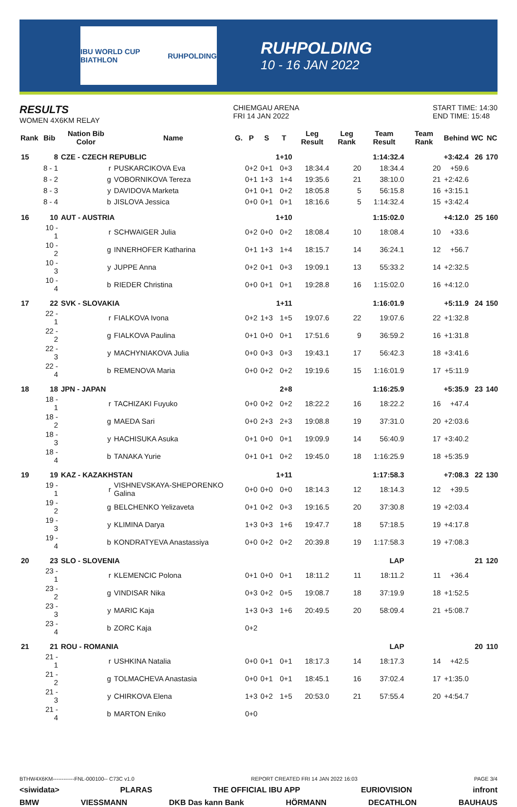IBU WORLD CUP BIATHLON RUHPOLDING
RUHPOLDING
10 - 16 JAN 2022
RESULTS
WOMEN 4X6KM RELAY
CHIEMGAU ARENA
FRI 14 JAN 2022
START TIME: 14:30
END TIME: 15:48
| Rank | Bib | Nation Bib Color | Name | G. | P | S | T | Leg Result | Leg Rank | Team Result | Team Rank | Behind | WC | NC |
| --- | --- | --- | --- | --- | --- | --- | --- | --- | --- | --- | --- | --- | --- | --- |
| 15 | 8 | CZE - CZECH REPUBLIC | | | | | 1+10 | | | 1:14:32.4 | | +3:42.4 | 26 | 170 |
| | 8 - 1 | r | PUSKARCIKOVA Eva | | 0+2 | 0+1 | 0+3 | 18:34.4 | 20 | 18:34.4 | 20 | +59.6 | | |
| | 8 - 2 | g | VOBORNIKOVA Tereza | | 0+1 | 1+3 | 1+4 | 19:35.6 | 21 | 38:10.0 | 21 | +2:42.6 | | |
| | 8 - 3 | y | DAVIDOVA Marketa | | 0+1 | 0+1 | 0+2 | 18:05.8 | 5 | 56:15.8 | 16 | +3:15.1 | | |
| | 8 - 4 | b | JISLOVA Jessica | | 0+0 | 0+1 | 0+1 | 18:16.6 | 5 | 1:14:32.4 | 15 | +3:42.4 | | |
| 16 | 10 | AUT - AUSTRIA | | | | | 1+10 | | | 1:15:02.0 | | +4:12.0 | 25 | 160 |
| | 10 - 1 | r | SCHWAIGER Julia | | 0+2 | 0+0 | 0+2 | 18:08.4 | 10 | 18:08.4 | 10 | +33.6 | | |
| | 10 - 2 | g | INNERHOFER Katharina | | 0+1 | 1+3 | 1+4 | 18:15.7 | 14 | 36:24.1 | 12 | +56.7 | | |
| | 10 - 3 | y | JUPPE Anna | | 0+2 | 0+1 | 0+3 | 19:09.1 | 13 | 55:33.2 | 14 | +2:32.5 | | |
| | 10 - 4 | b | RIEDER Christina | | 0+0 | 0+1 | 0+1 | 19:28.8 | 16 | 1:15:02.0 | 16 | +4:12.0 | | |
| 17 | 22 | SVK - SLOVAKIA | | | | | 1+11 | | | 1:16:01.9 | | +5:11.9 | 24 | 150 |
| | 22 - 1 | r | FIALKOVA Ivona | | 0+2 | 1+3 | 1+5 | 19:07.6 | 22 | 19:07.6 | 22 | +1:32.8 | | |
| | 22 - 2 | g | FIALKOVA Paulina | | 0+1 | 0+0 | 0+1 | 17:51.6 | 9 | 36:59.2 | 16 | +1:31.8 | | |
| | 22 - 3 | y | MACHYNIAKOVA Julia | | 0+0 | 0+3 | 0+3 | 19:43.1 | 17 | 56:42.3 | 18 | +3:41.6 | | |
| | 22 - 4 | b | REMENOVA Maria | | 0+0 | 0+2 | 0+2 | 19:19.6 | 15 | 1:16:01.9 | 17 | +5:11.9 | | |
| 18 | 18 | JPN - JAPAN | | | | | 2+8 | | | 1:16:25.9 | | +5:35.9 | 23 | 140 |
| | 18 - 1 | r | TACHIZAKI Fuyuko | | 0+0 | 0+2 | 0+2 | 18:22.2 | 16 | 18:22.2 | 16 | +47.4 | | |
| | 18 - 2 | g | MAEDA Sari | | 0+0 | 2+3 | 2+3 | 19:08.8 | 19 | 37:31.0 | 20 | +2:03.6 | | |
| | 18 - 3 | y | HACHISUKA Asuka | | 0+1 | 0+0 | 0+1 | 19:09.9 | 14 | 56:40.9 | 17 | +3:40.2 | | |
| | 18 - 4 | b | TANAKA Yurie | | 0+1 | 0+1 | 0+2 | 19:45.0 | 18 | 1:16:25.9 | 18 | +5:35.9 | | |
| 19 | 19 | KAZ - KAZAKHSTAN | | | | | 1+11 | | | 1:17:58.3 | | +7:08.3 | 22 | 130 |
| | 19 - 1 | r | VISHNEVSKAYA-SHEPORENKO Galina | | 0+0 | 0+0 | 0+0 | 18:14.3 | 12 | 18:14.3 | 12 | +39.5 | | |
| | 19 - 2 | g | BELCHENKO Yelizaveta | | 0+1 | 0+2 | 0+3 | 19:16.5 | 20 | 37:30.8 | 19 | +2:03.4 | | |
| | 19 - 3 | y | KLIMINA Darya | | 1+3 | 0+3 | 1+6 | 19:47.7 | 18 | 57:18.5 | 19 | +4:17.8 | | |
| | 19 - 4 | b | KONDRATYEVA Anastassiya | | 0+0 | 0+2 | 0+2 | 20:39.8 | 19 | 1:17:58.3 | 19 | +7:08.3 | | |
| 20 | 23 | SLO - SLOVENIA | | | | | | | | LAP | | | 21 | 120 |
| | 23 - 1 | r | KLEMENCIC Polona | | 0+1 | 0+0 | 0+1 | 18:11.2 | 11 | 18:11.2 | 11 | +36.4 | | |
| | 23 - 2 | g | VINDISAR Nika | | 0+3 | 0+2 | 0+5 | 19:08.7 | 18 | 37:19.9 | 18 | +1:52.5 | | |
| | 23 - 3 | y | MARIC Kaja | | 1+3 | 0+3 | 1+6 | 20:49.5 | 20 | 58:09.4 | 21 | +5:08.7 | | |
| | 23 - 4 | b | ZORC Kaja | | 0+2 | | | | | | | | | |
| 21 | 21 | ROU - ROMANIA | | | | | | | | LAP | | | 20 | 110 |
| | 21 - 1 | r | USHKINA Natalia | | 0+0 | 0+1 | 0+1 | 18:17.3 | 14 | 18:17.3 | 14 | +42.5 | | |
| | 21 - 2 | g | TOLMACHEVA Anastasia | | 0+0 | 0+1 | 0+1 | 18:45.1 | 16 | 37:02.4 | 17 | +1:35.0 | | |
| | 21 - 3 | y | CHIRKOVA Elena | | 1+3 | 0+2 | 1+5 | 20:53.0 | 21 | 57:55.4 | 20 | +4:54.7 | | |
| | 21 - 4 | b | MARTON Eniko | | 0+0 | | | | | | | | | |
BTHW4X6KM------------FNL-000100-- C73C v1.0 REPORT CREATED FRI 14 JAN 2022 16:03 PAGE 3/4
<siwidata> PLARAS THE OFFICIAL IBU APP EURIOVISION infront
BMW VIESSMANN DKB Das kann Bank HÖRMANN DECATHLON BAUHAUS